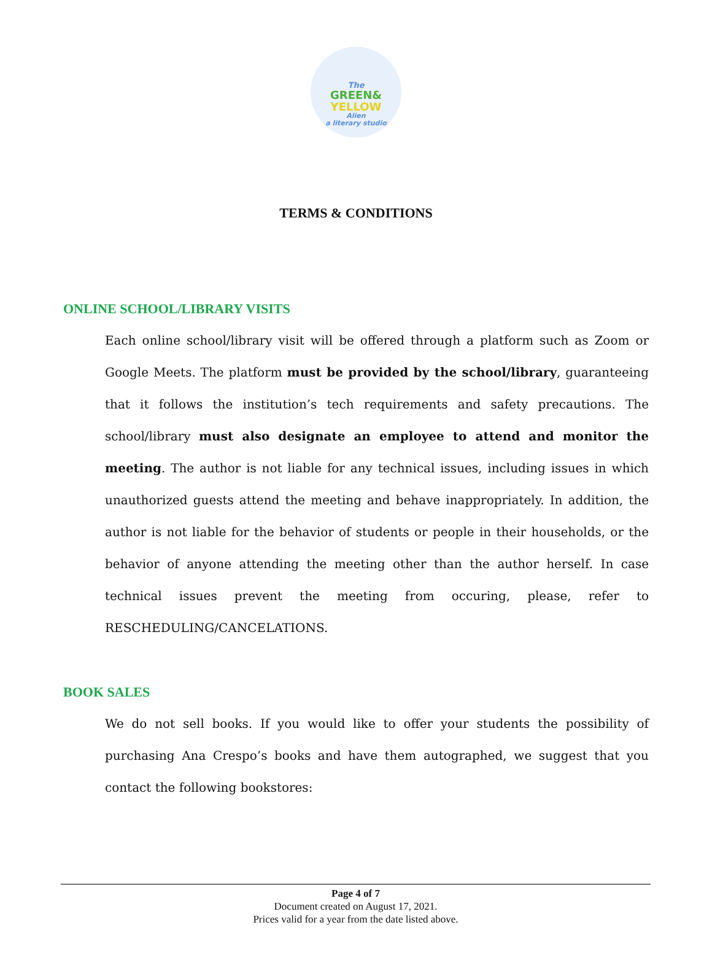The
GREEN&
YELLOW
Alien
a literary studio
TERMS & CONDITIONS
ONLINE SCHOOL/LIBRARY VISITS
Each online school/library visit will be offered through a platform such as Zoom or Google Meets. The platform must be provided by the school/library, guaranteeing that it follows the institution’s tech requirements and safety precautions. The school/library must also designate an employee to attend and monitor the meeting. The author is not liable for any technical issues, including issues in which unauthorized guests attend the meeting and behave inappropriately. In addition, the author is not liable for the behavior of students or people in their households, or the behavior of anyone attending the meeting other than the author herself. In case technical issues prevent the meeting from occuring, please, refer to RESCHEDULING/CANCELATIONS.
BOOK SALES
We do not sell books. If you would like to offer your students the possibility of purchasing Ana Crespo’s books and have them autographed, we suggest that you contact the following bookstores:
Page 4 of 7
Document created on August 17, 2021.
Prices valid for a year from the date listed above.